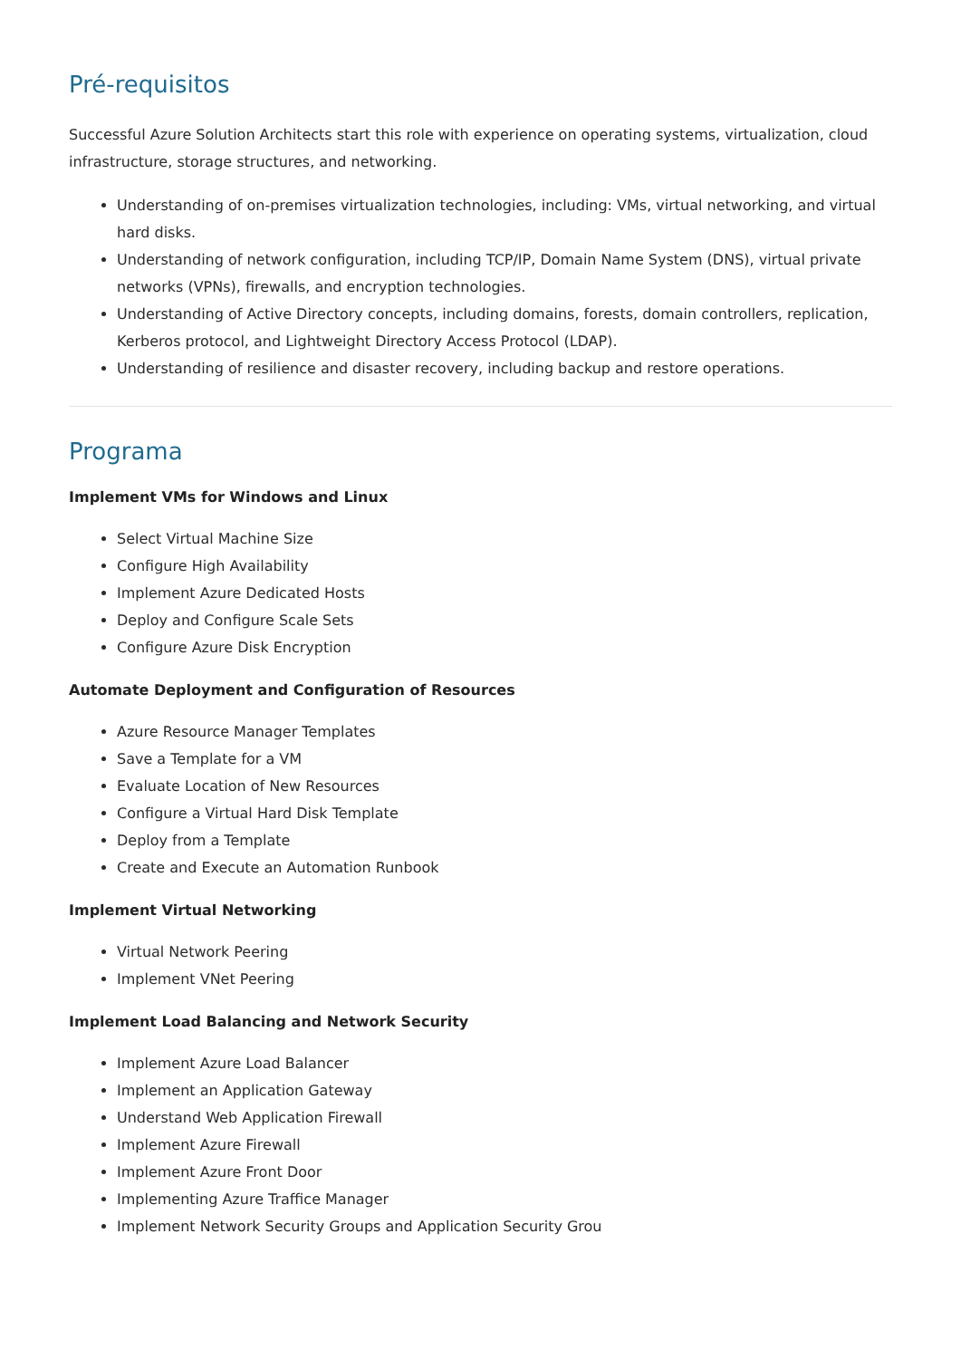Pré-requisitos
Successful Azure Solution Architects start this role with experience on operating systems, virtualization, cloud infrastructure, storage structures, and networking.
Understanding of on-premises virtualization technologies, including: VMs, virtual networking, and virtual hard disks.
Understanding of network configuration, including TCP/IP, Domain Name System (DNS), virtual private networks (VPNs), firewalls, and encryption technologies.
Understanding of Active Directory concepts, including domains, forests, domain controllers, replication, Kerberos protocol, and Lightweight Directory Access Protocol (LDAP).
Understanding of resilience and disaster recovery, including backup and restore operations.
Programa
Implement VMs for Windows and Linux
Select Virtual Machine Size
Configure High Availability
Implement Azure Dedicated Hosts
Deploy and Configure Scale Sets
Configure Azure Disk Encryption
Automate Deployment and Configuration of Resources
Azure Resource Manager Templates
Save a Template for a VM
Evaluate Location of New Resources
Configure a Virtual Hard Disk Template
Deploy from a Template
Create and Execute an Automation Runbook
Implement Virtual Networking
Virtual Network Peering
Implement VNet Peering
Implement Load Balancing and Network Security
Implement Azure Load Balancer
Implement an Application Gateway
Understand Web Application Firewall
Implement Azure Firewall
Implement Azure Front Door
Implementing Azure Traffice Manager
Implement Network Security Groups and Application Security Grou